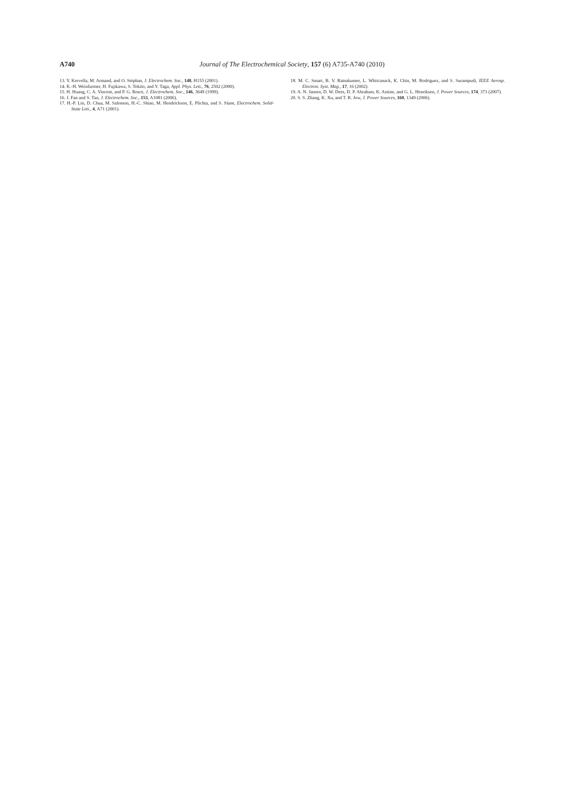A740
Journal of The Electrochemical Society, 157 (6) A735-A740 (2010)
13. Y. Kervella, M. Armand, and O. Stéphan, J. Electrochem. Soc., 148, H155 (2001).
14. K.-H. Weinfurtner, H. Fujikawa, S. Tokito, and Y. Taga, Appl. Phys. Lett., 76, 2502 (2000).
15. H. Huang, C. A. Vincent, and P. G. Bruce, J. Electrochem. Soc., 146, 3649 (1999).
16. J. Fan and S. Tan, J. Electrochem. Soc., 153, A1081 (2006).
17. H.-P. Lin, D. Chua, M. Salomon, H.-C. Shiao, M. Hendrickson, E. Plichta, and S. Slane, Electrochem. Solid-State Lett., 4, A71 (2001).
18. M. C. Smart, B. V. Ratnakumer, L. Whitcanack, K. Chin, M. Rodriguez, and S. Surampudi, IEEE Aerosp. Electron. Syst. Mag., 17, 16 (2002).
19. A. N. Jansen, D. W. Dees, D. P. Abraham, K. Amine, and G. L. Henriksen, J. Power Sources, 174, 373 (2007).
20. S. S. Zhang, K. Xu, and T. R. Jow, J. Power Sources, 160, 1349 (2006).